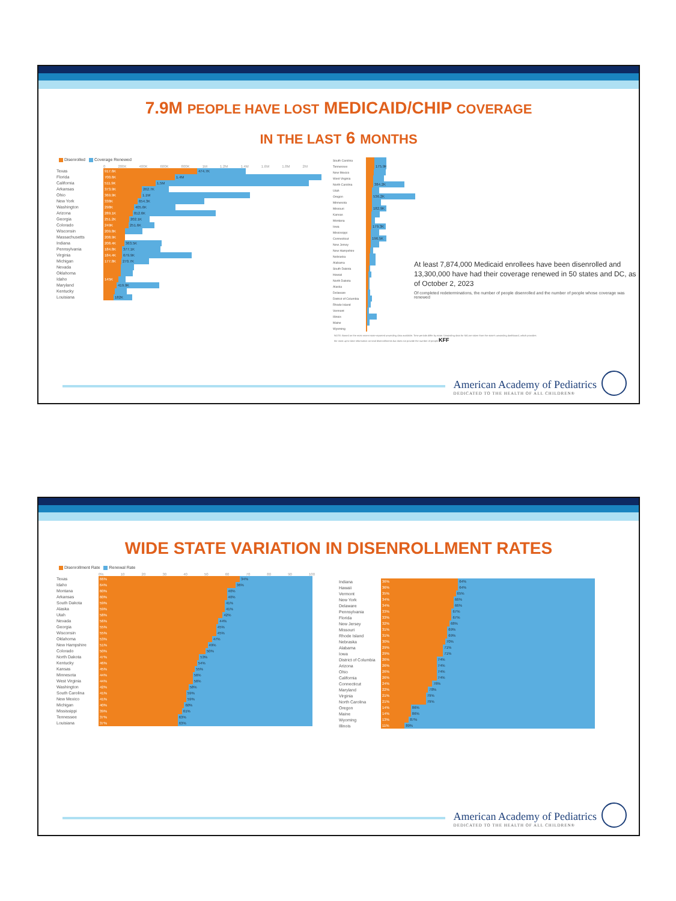7.9M PEOPLE HAVE LOST MEDICAID/CHIP COVERAGE
IN THE LAST 6 MONTHS
Disenrolled Coverage Renewed
0 200K 400K 600K 800K 1M 1.2M 1.4M 1.6M 1.8M 2M
Texas
917.6K 474.7K
Florida
700.6K 1.4M
California
511.9K 1.5M
Arkansas
373.9K 262.7K
Ohio
369.9K 1.1M
New York
338K 654.3K
Washington
298K 405.6K
Arizona
289.1K 812.6K
Georgia
251.2K 202.1K
Colorado
249K 251.6K
Wisconsin
209.8K
Massachusetts
208.9K
Indiana
208.4K 363.5K
Pennsylvania
184.8K 377.1K
Virginia
184.4K 679.9K
Michigan
177.8K 270.7K
Nevada
Oklahoma
Idaho
145K
Maryland
419.9K
Kentucky
Louisiana
182K
South Carolina
Tennessee
175.9K
New Mexico
West Virginia
North Carolina
384.2K
Utah
Oregon
536.2K
Minnesota
Missouri
182.9K
Kansas
Montana
Iowa
179.3K
Mississippi
Connecticut
196.5K
New Jersey
New Hampshire
Nebraska
Alabama
South Dakota
Hawaii
North Dakota
Alaska
Delaware
District of Columbia
Rhode Island
Vermont
Illinois
Maine
Wyoming
At least 7,874,000 Medicaid enrollees have been disenrolled and 13,300,000 have had their coverage renewed in 50 states and DC, as of October 2, 2023
Of completed redeterminations, the number of people disenrolled and the number of people whose coverage was renewed
NOTE: Based on the most recent state-reported unwinding data available. Time periods differ by state. Unwinding data for MA are taken from the state's unwinding dashboard, which provides the most up-to-date information on total disenrollments but does not provide the number of people KFF
American Academy of Pediatrics
DEDICATED TO THE HEALTH OF ALL CHILDREN®
WIDE STATE VARIATION IN DISENROLLMENT RATES
Disenrollment Rate Renewal Rate
0% 10 20 30 40 50 60 70 80 90 100
Texas
66% 34%
Idaho
64% 36%
Montana
60% 40%
Arkansas
60% 40%
South Dakota
59% 41%
Alaska
59% 41%
Utah
58% 42%
Nevada
56% 44%
Georgia
55% 45%
Wisconsin
55% 45%
Oklahoma
53% 47%
New Hampshire
51% 49%
Colorado
50% 50%
North Dakota
47% 53%
Kentucky
46% 54%
Kansas
45% 55%
Minnesota
44% 56%
West Virginia
44% 56%
Washington
42% 58%
South Carolina
41% 59%
New Mexico
41% 59%
Michigan
40% 60%
Mississippi
39% 61%
Tennessee
37% 63%
Louisiana
37% 63%
Indiana
36% 64%
Hawaii
36% 64%
Vermont
35% 65%
New York
34% 66%
Delaware
34% 66%
Pennsylvania
33% 67%
Florida
33% 67%
New Jersey
32% 68%
Missouri
31% 69%
Rhode Island
31% 69%
Nebraska
30% 70%
Alabama
29% 71%
Iowa
29% 71%
District of Columbia
26% 74%
Arizona
26% 74%
Ohio
26% 74%
California
26% 74%
Connecticut
24% 76%
Maryland
22% 78%
Virginia
21% 79%
North Carolina
21% 79%
Oregon
14% 86%
Maine
14% 86%
Wyoming
13% 87%
Illinois
11% 89%
American Academy of Pediatrics
DEDICATED TO THE HEALTH OF ALL CHILDREN®